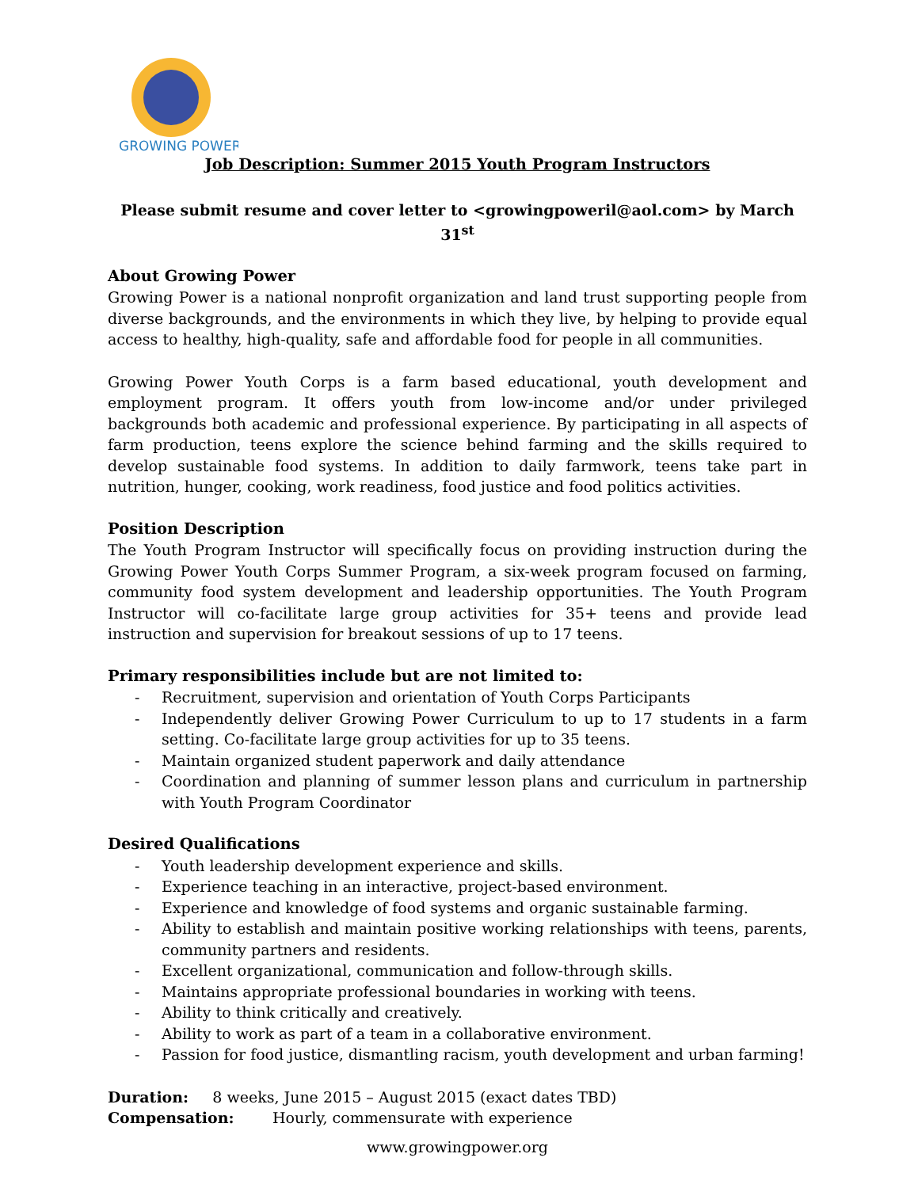GROWING POWER
Job Description: Summer 2015 Youth Program Instructors
Please submit resume and cover letter to <growingpoweril@aol.com> by March 31<sup>st</sup>
About Growing Power
Growing Power is a national nonprofit organization and land trust supporting people from diverse backgrounds, and the environments in which they live, by helping to provide equal access to healthy, high-quality, safe and affordable food for people in all communities.
Growing Power Youth Corps is a farm based educational, youth development and employment program. It offers youth from low-income and/or under privileged backgrounds both academic and professional experience. By participating in all aspects of farm production, teens explore the science behind farming and the skills required to develop sustainable food systems. In addition to daily farmwork, teens take part in nutrition, hunger, cooking, work readiness, food justice and food politics activities.
Position Description
The Youth Program Instructor will specifically focus on providing instruction during the Growing Power Youth Corps Summer Program, a six-week program focused on farming, community food system development and leadership opportunities. The Youth Program Instructor will co-facilitate large group activities for 35+ teens and provide lead instruction and supervision for breakout sessions of up to 17 teens.
Primary responsibilities include but are not limited to:
- Recruitment, supervision and orientation of Youth Corps Participants
- Independently deliver Growing Power Curriculum to up to 17 students in a farm setting. Co-facilitate large group activities for up to 35 teens.
- Maintain organized student paperwork and daily attendance
- Coordination and planning of summer lesson plans and curriculum in partnership with Youth Program Coordinator
Desired Qualifications
- Youth leadership development experience and skills.
- Experience teaching in an interactive, project-based environment.
- Experience and knowledge of food systems and organic sustainable farming.
- Ability to establish and maintain positive working relationships with teens, parents, community partners and residents.
- Excellent organizational, communication and follow-through skills.
- Maintains appropriate professional boundaries in working with teens.
- Ability to think critically and creatively.
- Ability to work as part of a team in a collaborative environment.
- Passion for food justice, dismantling racism, youth development and urban farming!
Duration: 8 weeks, June 2015 – August 2015 (exact dates TBD)
Compensation: Hourly, commensurate with experience
www.growingpower.org